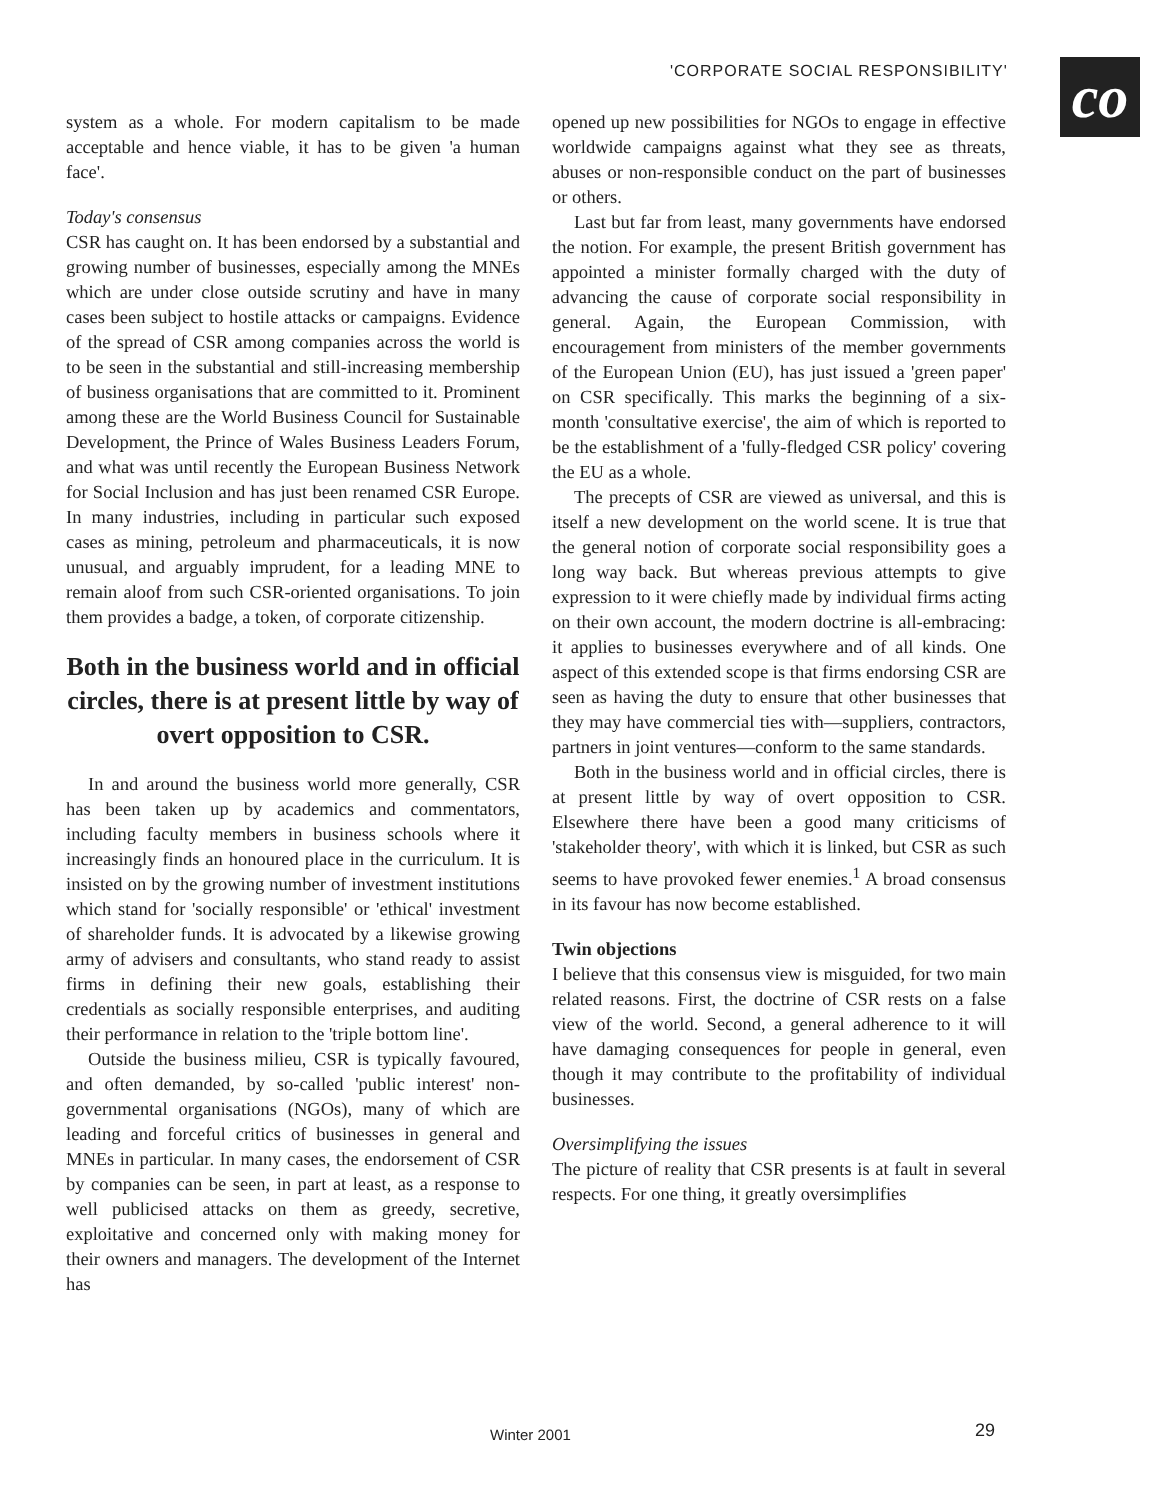'CORPORATE SOCIAL RESPONSIBILITY'
co
system as a whole. For modern capitalism to be made acceptable and hence viable, it has to be given 'a human face'.
Today's consensus
CSR has caught on. It has been endorsed by a substantial and growing number of businesses, especially among the MNEs which are under close outside scrutiny and have in many cases been subject to hostile attacks or campaigns. Evidence of the spread of CSR among companies across the world is to be seen in the substantial and still-increasing membership of business organisations that are committed to it. Prominent among these are the World Business Council for Sustainable Development, the Prince of Wales Business Leaders Forum, and what was until recently the European Business Network for Social Inclusion and has just been renamed CSR Europe. In many industries, including in particular such exposed cases as mining, petroleum and pharmaceuticals, it is now unusual, and arguably imprudent, for a leading MNE to remain aloof from such CSR-oriented organisations. To join them provides a badge, a token, of corporate citizenship.
Both in the business world and in official circles, there is at present little by way of overt opposition to CSR.
In and around the business world more generally, CSR has been taken up by academics and commentators, including faculty members in business schools where it increasingly finds an honoured place in the curriculum. It is insisted on by the growing number of investment institutions which stand for 'socially responsible' or 'ethical' investment of shareholder funds. It is advocated by a likewise growing army of advisers and consultants, who stand ready to assist firms in defining their new goals, establishing their credentials as socially responsible enterprises, and auditing their performance in relation to the 'triple bottom line'.
Outside the business milieu, CSR is typically favoured, and often demanded, by so-called 'public interest' non-governmental organisations (NGOs), many of which are leading and forceful critics of businesses in general and MNEs in particular. In many cases, the endorsement of CSR by companies can be seen, in part at least, as a response to well publicised attacks on them as greedy, secretive, exploitative and concerned only with making money for their owners and managers. The development of the Internet has
opened up new possibilities for NGOs to engage in effective worldwide campaigns against what they see as threats, abuses or non-responsible conduct on the part of businesses or others.
Last but far from least, many governments have endorsed the notion. For example, the present British government has appointed a minister formally charged with the duty of advancing the cause of corporate social responsibility in general. Again, the European Commission, with encouragement from ministers of the member governments of the European Union (EU), has just issued a 'green paper' on CSR specifically. This marks the beginning of a six-month 'consultative exercise', the aim of which is reported to be the establishment of a 'fully-fledged CSR policy' covering the EU as a whole.
The precepts of CSR are viewed as universal, and this is itself a new development on the world scene. It is true that the general notion of corporate social responsibility goes a long way back. But whereas previous attempts to give expression to it were chiefly made by individual firms acting on their own account, the modern doctrine is all-embracing: it applies to businesses everywhere and of all kinds. One aspect of this extended scope is that firms endorsing CSR are seen as having the duty to ensure that other businesses that they may have commercial ties with—suppliers, contractors, partners in joint ventures—conform to the same standards.
Both in the business world and in official circles, there is at present little by way of overt opposition to CSR. Elsewhere there have been a good many criticisms of 'stakeholder theory', with which it is linked, but CSR as such seems to have provoked fewer enemies.<sup>1</sup> A broad consensus in its favour has now become established.
Twin objections
I believe that this consensus view is misguided, for two main related reasons. First, the doctrine of CSR rests on a false view of the world. Second, a general adherence to it will have damaging consequences for people in general, even though it may contribute to the profitability of individual businesses.
Oversimplifying the issues
The picture of reality that CSR presents is at fault in several respects. For one thing, it greatly oversimplifies
Winter 2001 29